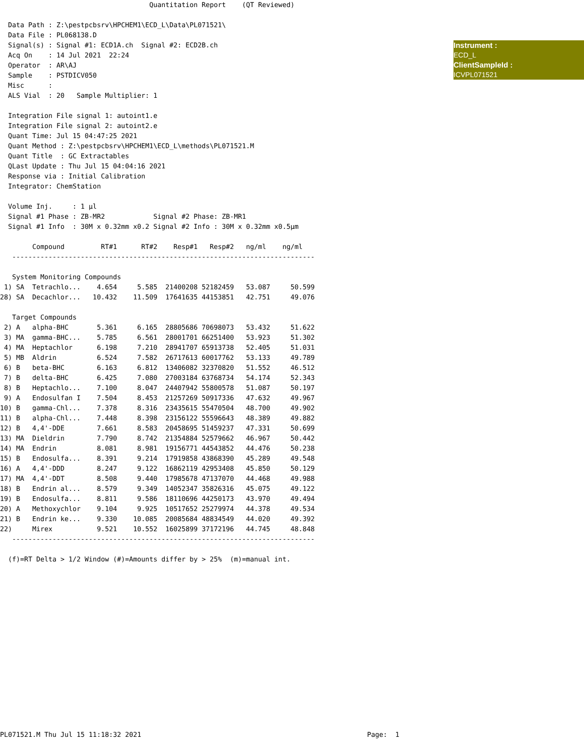Quantitation Report    (QT Reviewed)

  Data Path : Z:\pestpcbsrv\HPCHEM1\ECD_L\Data\PL071521\
  Data File : PL068138.D
  Signal(s) : Signal #1: ECD1A.ch  Signal #2: ECD2B.ch
  Acq On    : 14 Jul 2021  22:24
  Operator  : AR\AJ
  Sample    : PSTDICV050
  Misc      :
  ALS Vial  : 20   Sample Multiplier: 1

  Integration File signal 1: autoint1.e
  Integration File signal 2: autoint2.e
  Quant Time: Jul 15 04:47:25 2021
  Quant Method : Z:\pestpcbsrv\HPCHEM1\ECD_L\methods\PL071521.M
  Quant Title  : GC Extractables
  QLast Update : Thu Jul 15 04:04:16 2021
  Response via : Initial Calibration
  Integrator: ChemStation

  Volume Inj.     : 1 µl
  Signal #1 Phase : ZB-MR2            Signal #2 Phase: ZB-MR1
  Signal #1 Info  : 30M x 0.32mm x0.2 Signal #2 Info : 30M x 0.32mm x0.5µm

        Compound         RT#1      RT#2    Resp#1   Resp#2   ng/ml    ng/ml
   ---------------------------------------------------------------------------

   System Monitoring Compounds
 1) SA  Tetrachlo...    4.654     5.585  21400208 52182459   53.087     50.599
28) SA  Decachlor...   10.432    11.509  17641635 44153851   42.751     49.076

   Target Compounds
 2) A   alpha-BHC       5.361     6.165  28805686 70698073   53.432     51.622
 3) MA  gamma-BHC...    5.785     6.561  28001701 66251400   53.923     51.302
 4) MA  Heptachlor      6.198     7.210  28941707 65913738   52.405     51.031
 5) MB  Aldrin          6.524     7.582  26717613 60017762   53.133     49.789
 6) B   beta-BHC        6.163     6.812  13406082 32370820   51.552     46.512
 7) B   delta-BHC       6.425     7.080  27003184 63768734   54.174     52.343
 8) B   Heptachlo...    7.100     8.047  24407942 55800578   51.087     50.197
 9) A   Endosulfan I    7.504     8.453  21257269 50917336   47.632     49.967
10) B   gamma-Chl...    7.378     8.316  23435615 55470504   48.700     49.902
11) B   alpha-Chl...    7.448     8.398  23156122 55596643   48.389     49.882
12) B   4,4'-DDE        7.661     8.583  20458695 51459237   47.331     50.699
13) MA  Dieldrin        7.790     8.742  21354884 52579662   46.967     50.442
14) MA  Endrin          8.081     8.981  19156771 44543852   44.476     50.238
15) B   Endosulfa...    8.391     9.214  17919858 43868390   45.289     49.548
16) A   4,4'-DDD        8.247     9.122  16862119 42953408   45.850     50.129
17) MA  4,4'-DDT        8.508     9.440  17985678 47137070   44.468     49.988
18) B   Endrin al...    8.579     9.349  14052347 35826316   45.075     49.122
19) B   Endosulfa...    8.811     9.586  18110696 44250173   43.970     49.494
20) A   Methoxychlor    9.104     9.925  10517652 25279974   44.378     49.534
21) B   Endrin ke...    9.330    10.085  20085684 48834549   44.020     49.392
22)     Mirex           9.521    10.552  16025899 37172196   44.745     48.848
   ---------------------------------------------------------------------------

  (f)=RT Delta > 1/2 Window (#)=Amounts differ by > 25%  (m)=manual int.
Instrument :
ECD_L
ClientSampleId :
ICVPL071521
PL071521.M Thu Jul 15 11:18:32 2021                                                        Page:  1